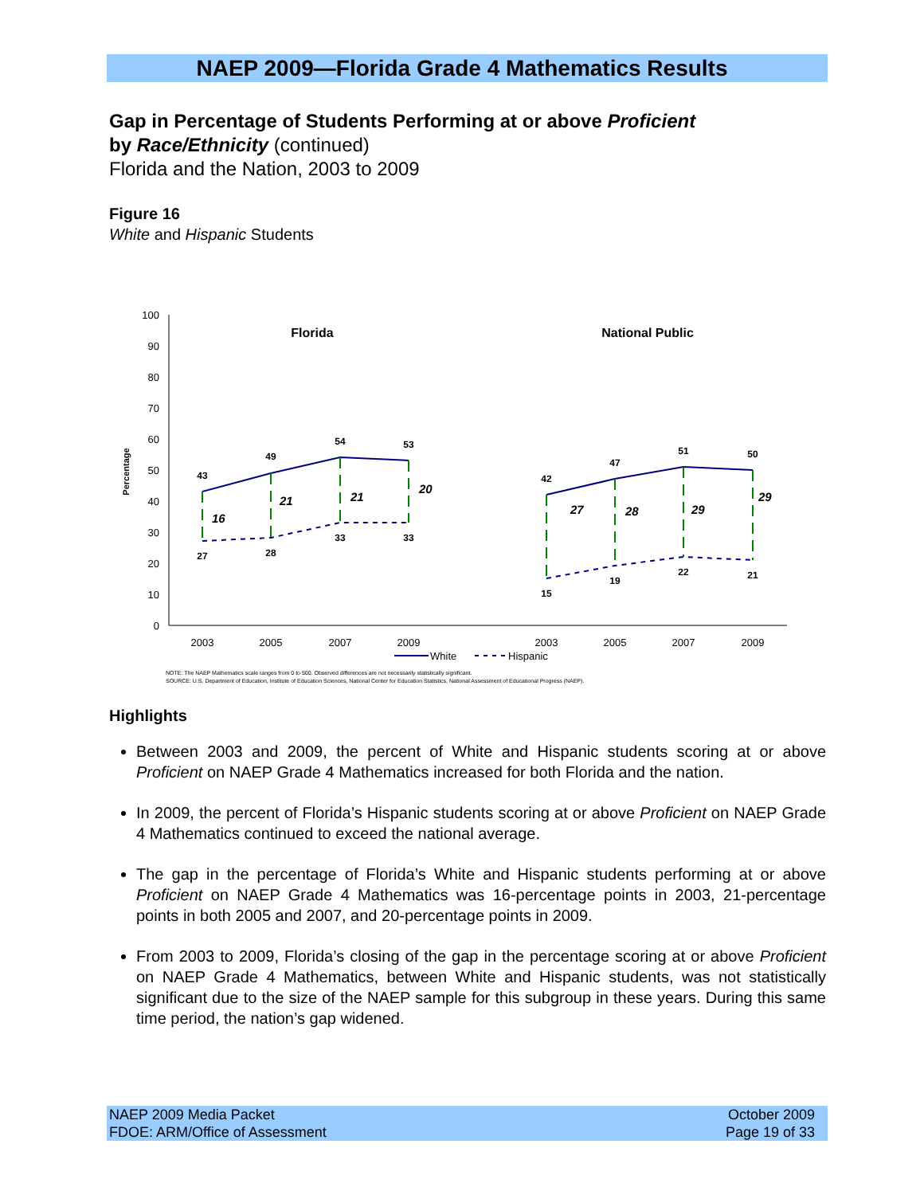NAEP 2009—Florida Grade 4 Mathematics Results
Gap in Percentage of Students Performing at or above Proficient
by Race/Ethnicity (continued)
Florida and the Nation, 2003 to 2009
Figure 16
White and Hispanic Students
100
90
80
70
60
50
40
30
20
10
0
Percentage
Florida
National Public
43
49
54
53
27
28
33
33
42
47
51
50
15
19
22
21
16
21
21
20
27
28
29
29
2003
2005
2007
2009
2003
2005
2007
2009
White
Hispanic
NOTE: The NAEP Mathematics scale ranges from 0 to 500. Observed differences are not necessarily statistically significant.
SOURCE: U.S. Department of Education, Institute of Education Sciences, National Center for Education Statistics, National Assessment of Educational Progress (NAEP).
Highlights
Between 2003 and 2009, the percent of White and Hispanic students scoring at or above Proficient on NAEP Grade 4 Mathematics increased for both Florida and the nation.
In 2009, the percent of Florida’s Hispanic students scoring at or above Proficient on NAEP Grade 4 Mathematics continued to exceed the national average.
The gap in the percentage of Florida’s White and Hispanic students performing at or above Proficient on NAEP Grade 4 Mathematics was 16-percentage points in 2003, 21-percentage points in both 2005 and 2007, and 20-percentage points in 2009.
From 2003 to 2009, Florida’s closing of the gap in the percentage scoring at or above Proficient on NAEP Grade 4 Mathematics, between White and Hispanic students, was not statistically significant due to the size of the NAEP sample for this subgroup in these years. During this same time period, the nation’s gap widened.
NAEP 2009 Media Packet
FDOE: ARM/Office of Assessment
October 2009
Page 19 of 33